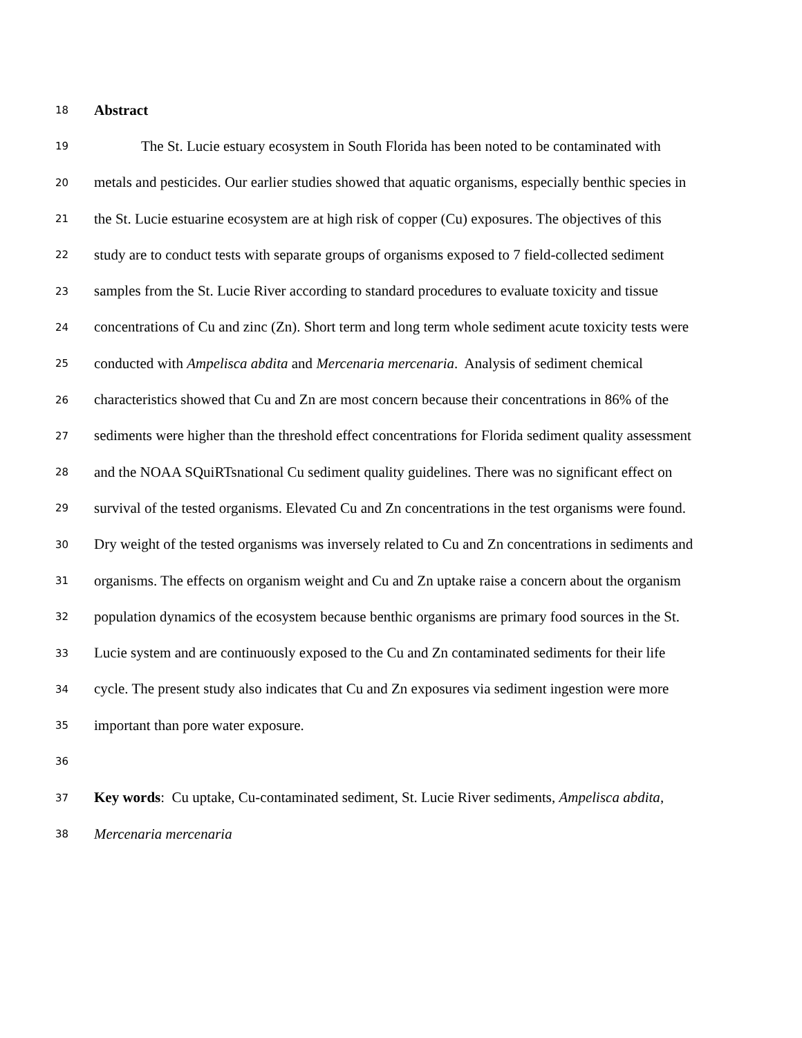18 Abstract
19 The St. Lucie estuary ecosystem in South Florida has been noted to be contaminated with
20 metals and pesticides. Our earlier studies showed that aquatic organisms, especially benthic species in
21 the St. Lucie estuarine ecosystem are at high risk of copper (Cu) exposures. The objectives of this
22 study are to conduct tests with separate groups of organisms exposed to 7 field-collected sediment
23 samples from the St. Lucie River according to standard procedures to evaluate toxicity and tissue
24 concentrations of Cu and zinc (Zn). Short term and long term whole sediment acute toxicity tests were
25 conducted with Ampelisca abdita and Mercenaria mercenaria. Analysis of sediment chemical
26 characteristics showed that Cu and Zn are most concern because their concentrations in 86% of the
27 sediments were higher than the threshold effect concentrations for Florida sediment quality assessment
28 and the NOAA SQuiRTsnational Cu sediment quality guidelines. There was no significant effect on
29 survival of the tested organisms. Elevated Cu and Zn concentrations in the test organisms were found.
30 Dry weight of the tested organisms was inversely related to Cu and Zn concentrations in sediments and
31 organisms. The effects on organism weight and Cu and Zn uptake raise a concern about the organism
32 population dynamics of the ecosystem because benthic organisms are primary food sources in the St.
33 Lucie system and are continuously exposed to the Cu and Zn contaminated sediments for their life
34 cycle. The present study also indicates that Cu and Zn exposures via sediment ingestion were more
35 important than pore water exposure.
36
37 Key words: Cu uptake, Cu-contaminated sediment, St. Lucie River sediments, Ampelisca abdita,
38 Mercenaria mercenaria